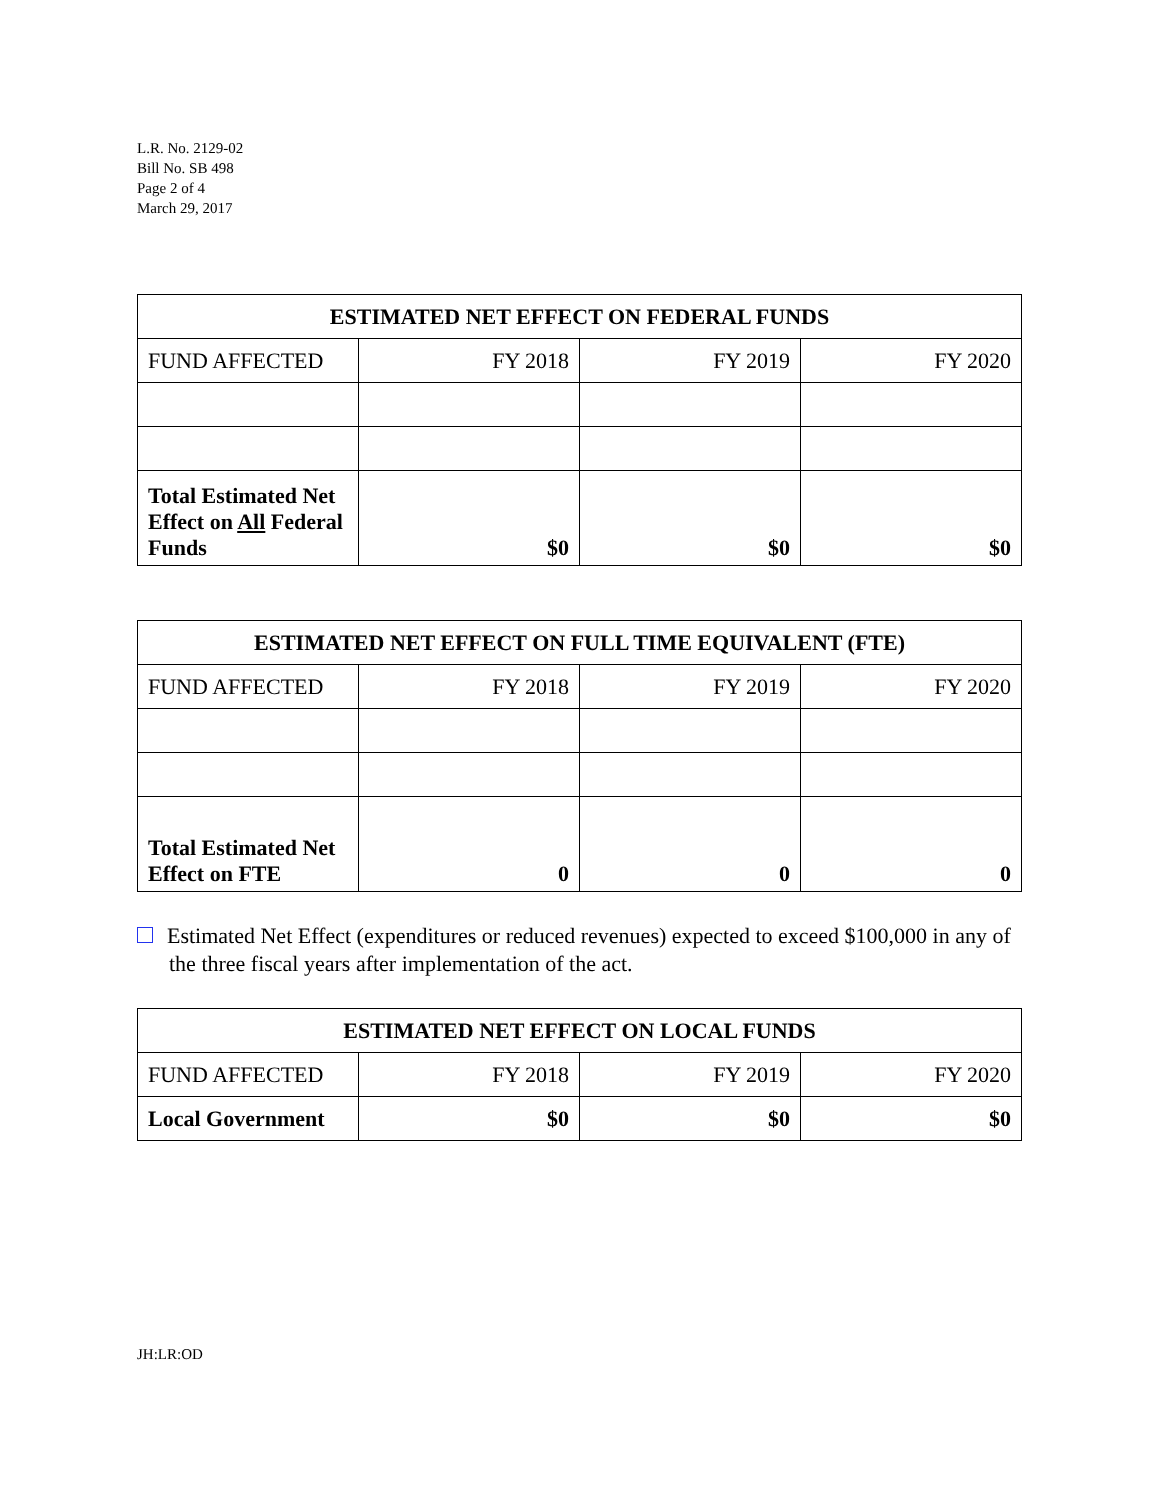L.R. No. 2129-02
Bill No. SB 498
Page 2 of 4
March 29, 2017
| ESTIMATED NET EFFECT ON FEDERAL FUNDS | | | |
| --- | --- | --- | --- |
| FUND AFFECTED | FY 2018 | FY 2019 | FY 2020 |
| Total Estimated Net Effect on All Federal Funds | $0 | $0 | $0 |
| ESTIMATED NET EFFECT ON FULL TIME EQUIVALENT (FTE) | | | |
| --- | --- | --- | --- |
| FUND AFFECTED | FY 2018 | FY 2019 | FY 2020 |
| Total Estimated Net Effect on FTE | 0 | 0 | 0 |
Estimated Net Effect (expenditures or reduced revenues) expected to exceed $100,000 in any of the three fiscal years after implementation of the act.
| ESTIMATED NET EFFECT ON LOCAL FUNDS | | | |
| --- | --- | --- | --- |
| FUND AFFECTED | FY 2018 | FY 2019 | FY 2020 |
| Local Government | $0 | $0 | $0 |
JH:LR:OD